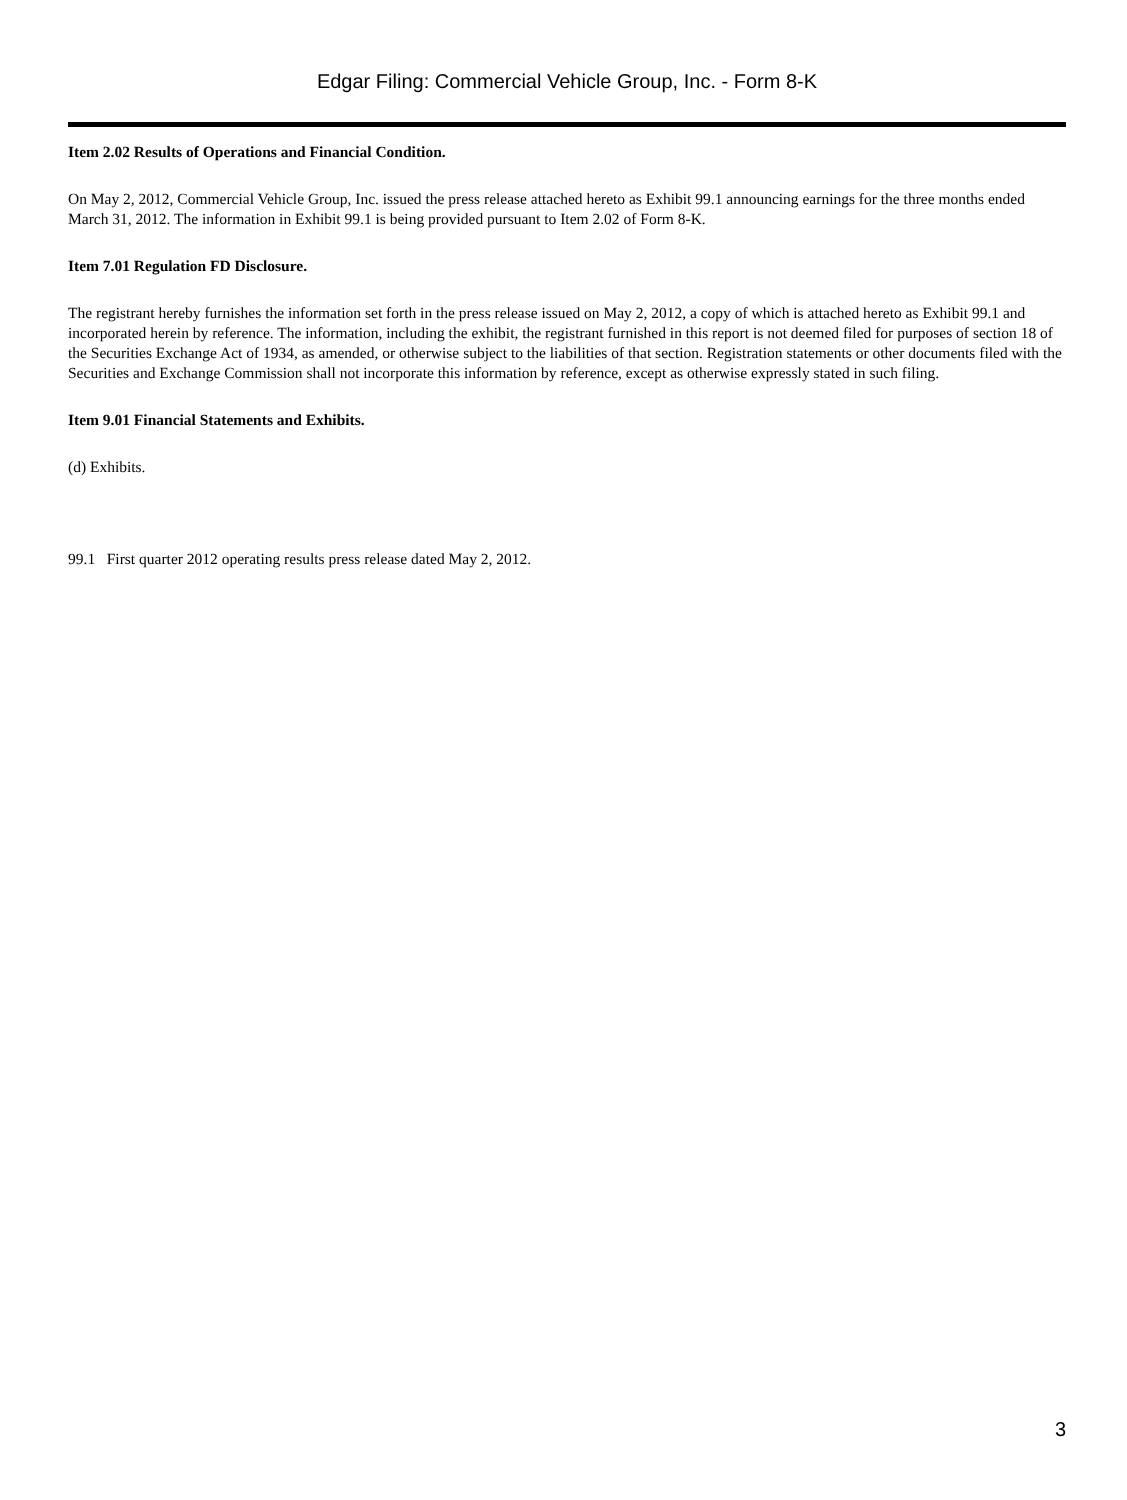Edgar Filing: Commercial Vehicle Group, Inc. - Form 8-K
Item 2.02 Results of Operations and Financial Condition.
On May 2, 2012, Commercial Vehicle Group, Inc. issued the press release attached hereto as Exhibit 99.1 announcing earnings for the three months ended March 31, 2012. The information in Exhibit 99.1 is being provided pursuant to Item 2.02 of Form 8-K.
Item 7.01 Regulation FD Disclosure.
The registrant hereby furnishes the information set forth in the press release issued on May 2, 2012, a copy of which is attached hereto as Exhibit 99.1 and incorporated herein by reference. The information, including the exhibit, the registrant furnished in this report is not deemed filed for purposes of section 18 of the Securities Exchange Act of 1934, as amended, or otherwise subject to the liabilities of that section. Registration statements or other documents filed with the Securities and Exchange Commission shall not incorporate this information by reference, except as otherwise expressly stated in such filing.
Item 9.01 Financial Statements and Exhibits.
(d) Exhibits.
99.1 First quarter 2012 operating results press release dated May 2, 2012.
3